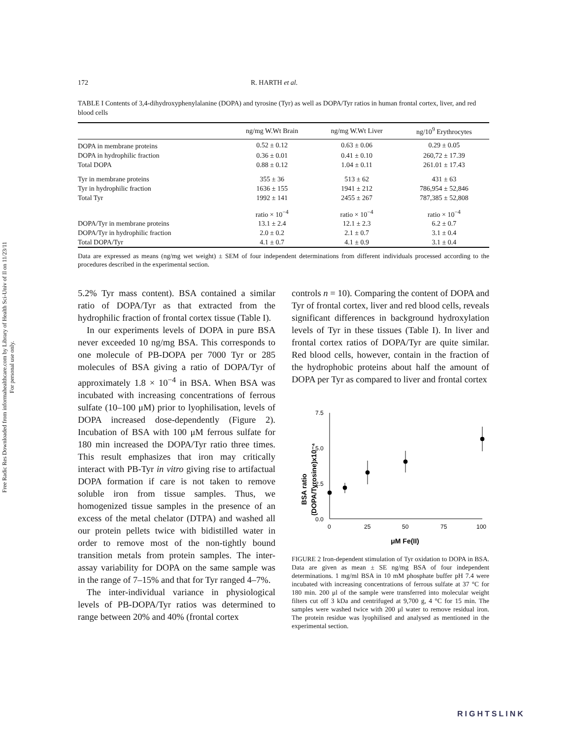Free Radic Res Downloaded from informahealthcare.com by Library of Health Sci-Univ of Il on 11/23/11
For personal use only.
172 R. HARTH et al.
TABLE I Contents of 3,4-dihydroxyphenylalanine (DOPA) and tyrosine (Tyr) as well as DOPA/Tyr ratios in human frontal cortex, liver, and red blood cells
| | ng/mg W.Wt Brain | ng/mg W.Wt Liver | ng/10<sup>9</sup> Erythrocytes |
| --- | --- | --- | --- |
| DOPA in membrane proteins | 0.52 ± 0.12 | 0.63 ± 0.06 | 0.29 ± 0.05 |
| DOPA in hydrophilic fraction | 0.36 ± 0.01 | 0.41 ± 0.10 | 260,72 ± 17.39 |
| Total DOPA | 0.88 ± 0.12 | 1.04 ± 0.11 | 261.01 ± 17.43 |
| Tyr in membrane proteins | 355 ± 36 | 513 ± 62 | 431 ± 63 |
| Tyr in hydrophilic fraction | 1636 ± 155 | 1941 ± 212 | 786,954 ± 52,846 |
| Total Tyr | 1992 ± 141 | 2455 ± 267 | 787,385 ± 52,808 |
| | ratio × 10<sup>−4</sup> | ratio × 10<sup>−4</sup> | ratio × 10<sup>−4</sup> |
| DOPA/Tyr in membrane proteins | 13.1 ± 2.4 | 12.1 ± 2.3 | 6.2 ± 0.7 |
| DOPA/Tyr in hydrophilic fraction | 2.0 ± 0.2 | 2.1 ± 0.7 | 3.1 ± 0.4 |
| Total DOPA/Tyr | 4.1 ± 0.7 | 4.1 ± 0.9 | 3.1 ± 0.4 |
Data are expressed as means (ng/mg wet weight) ± SEM of four independent determinations from different individuals processed according to the procedures described in the experimental section.
5.2% Tyr mass content). BSA contained a similar ratio of DOPA/Tyr as that extracted from the hydrophilic fraction of frontal cortex tissue (Table I).
In our experiments levels of DOPA in pure BSA never exceeded 10 ng/mg BSA. This corresponds to one molecule of PB-DOPA per 7000 Tyr or 285 molecules of BSA giving a ratio of DOPA/Tyr of approximately 1.8 × 10<sup>−4</sup> in BSA. When BSA was incubated with increasing concentrations of ferrous sulfate (10–100 μM) prior to lyophilisation, levels of DOPA increased dose-dependently (Figure 2). Incubation of BSA with 100 μM ferrous sulfate for 180 min increased the DOPA/Tyr ratio three times. This result emphasizes that iron may critically interact with PB-Tyr in vitro giving rise to artifactual DOPA formation if care is not taken to remove soluble iron from tissue samples. Thus, we homogenized tissue samples in the presence of an excess of the metal chelator (DTPA) and washed all our protein pellets twice with bidistilled water in order to remove most of the non-tightly bound transition metals from protein samples. The inter-assay variability for DOPA on the same sample was in the range of 7–15% and that for Tyr ranged 4–7%.
The inter-individual variance in physiological levels of PB-DOPA/Tyr ratios was determined to range between 20% and 40% (frontal cortex
controls n = 10). Comparing the content of DOPA and Tyr of frontal cortex, liver and red blood cells, reveals significant differences in background hydroxylation levels of Tyr in these tissues (Table I). In liver and frontal cortex ratios of DOPA/Tyr are quite similar. Red blood cells, however, contain in the fraction of the hydrophobic proteins about half the amount of DOPA per Tyr as compared to liver and frontal cortex
BSA ratio
(DOPA/Tyrosine)x10⁻⁴
7.5
5.0
2.5
0.0
0
25
50
75
100
μM Fe(II)
FIGURE 2 Iron-dependent stimulation of Tyr oxidation to DOPA in BSA. Data are given as mean ± SE ng/mg BSA of four independent determinations. 1 mg/ml BSA in 10 mM phosphate buffer pH 7.4 were incubated with increasing concentrations of ferrous sulfate at 37 °C for 180 min. 200 μl of the sample were transferred into molecular weight filters cut off 3 kDa and centrifuged at 9,700 g, 4 °C for 15 min. The samples were washed twice with 200 μl water to remove residual iron. The protein residue was lyophilised and analysed as mentioned in the experimental section.
RIGHTSLINK